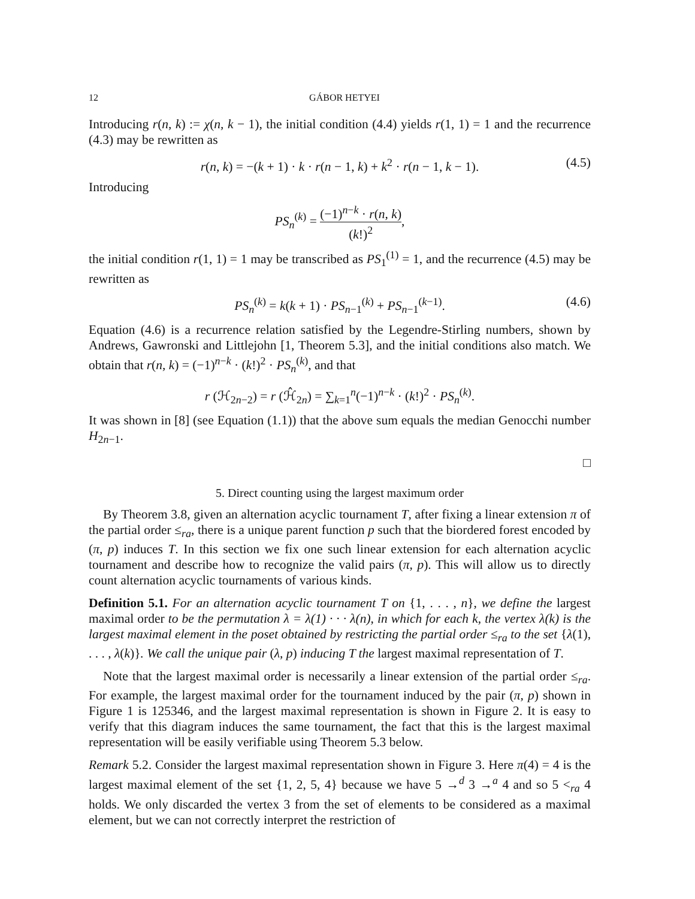12 GÁBOR HETYEI
Introducing r(n, k) := χ(n, k − 1), the initial condition (4.4) yields r(1, 1) = 1 and the recurrence (4.3) may be rewritten as
r(n, k) = −(k + 1) · k · r(n − 1, k) + k<sup>2</sup> · r(n − 1, k − 1). (4.5)
Introducing
PS<sub>n</sub><sup>(k)</sup> = (−1)<sup>n−k</sup> · r(n, k) (k!)<sup>2</sup>,
the initial condition r(1, 1) = 1 may be transcribed as PS<sub>1</sub><sup>(1)</sup> = 1, and the recurrence (4.5) may be rewritten as
PS<sub>n</sub><sup>(k)</sup> = k(k + 1) · PS<sub>n−1</sub><sup>(k)</sup> + PS<sub>n−1</sub><sup>(k−1)</sup>. (4.6)
Equation (4.6) is a recurrence relation satisfied by the Legendre-Stirling numbers, shown by Andrews, Gawronski and Littlejohn [1, Theorem 5.3], and the initial conditions also match. We obtain that r(n, k) = (−1)<sup>n−k</sup> · (k!)<sup>2</sup> · PS<sub>n</sub><sup>(k)</sup>, and that
r (ℋ<sub>2n−2</sub>) = r (ℋ̂<sub>2n</sub>) = ∑<sub>k=1</sub><sup>n</sup>(−1)<sup>n−k</sup> · (k!)<sup>2</sup> · PS<sub>n</sub><sup>(k)</sup>.
It was shown in [8] (see Equation (1.1)) that the above sum equals the median Genocchi number H<sub>2n−1</sub>.
□
5. Direct counting using the largest maximum order
By Theorem 3.8, given an alternation acyclic tournament T, after fixing a linear extension π of the partial order ≤<sub>ra</sub>, there is a unique parent function p such that the biordered forest encoded by (π, p) induces T. In this section we fix one such linear extension for each alternation acyclic tournament and describe how to recognize the valid pairs (π, p). This will allow us to directly count alternation acyclic tournaments of various kinds.
Definition 5.1. For an alternation acyclic tournament T on {1, . . . , n}, we define the largest maximal order to be the permutation λ = λ(1) · · · λ(n), in which for each k, the vertex λ(k) is the largest maximal element in the poset obtained by restricting the partial order ≤<sub>ra</sub> to the set {λ(1), . . . , λ(k)}. We call the unique pair (λ, p) inducing T the largest maximal representation of T.
Note that the largest maximal order is necessarily a linear extension of the partial order ≤<sub>ra</sub>. For example, the largest maximal order for the tournament induced by the pair (π, p) shown in Figure 1 is 125346, and the largest maximal representation is shown in Figure 2. It is easy to verify that this diagram induces the same tournament, the fact that this is the largest maximal representation will be easily verifiable using Theorem 5.3 below.
Remark 5.2. Consider the largest maximal representation shown in Figure 3. Here π(4) = 4 is the largest maximal element of the set {1, 2, 5, 4} because we have 5 →<sup>d</sup> 3 →<sup>a</sup> 4 and so 5 <<sub>ra</sub> 4 holds. We only discarded the vertex 3 from the set of elements to be considered as a maximal element, but we can not correctly interpret the restriction of